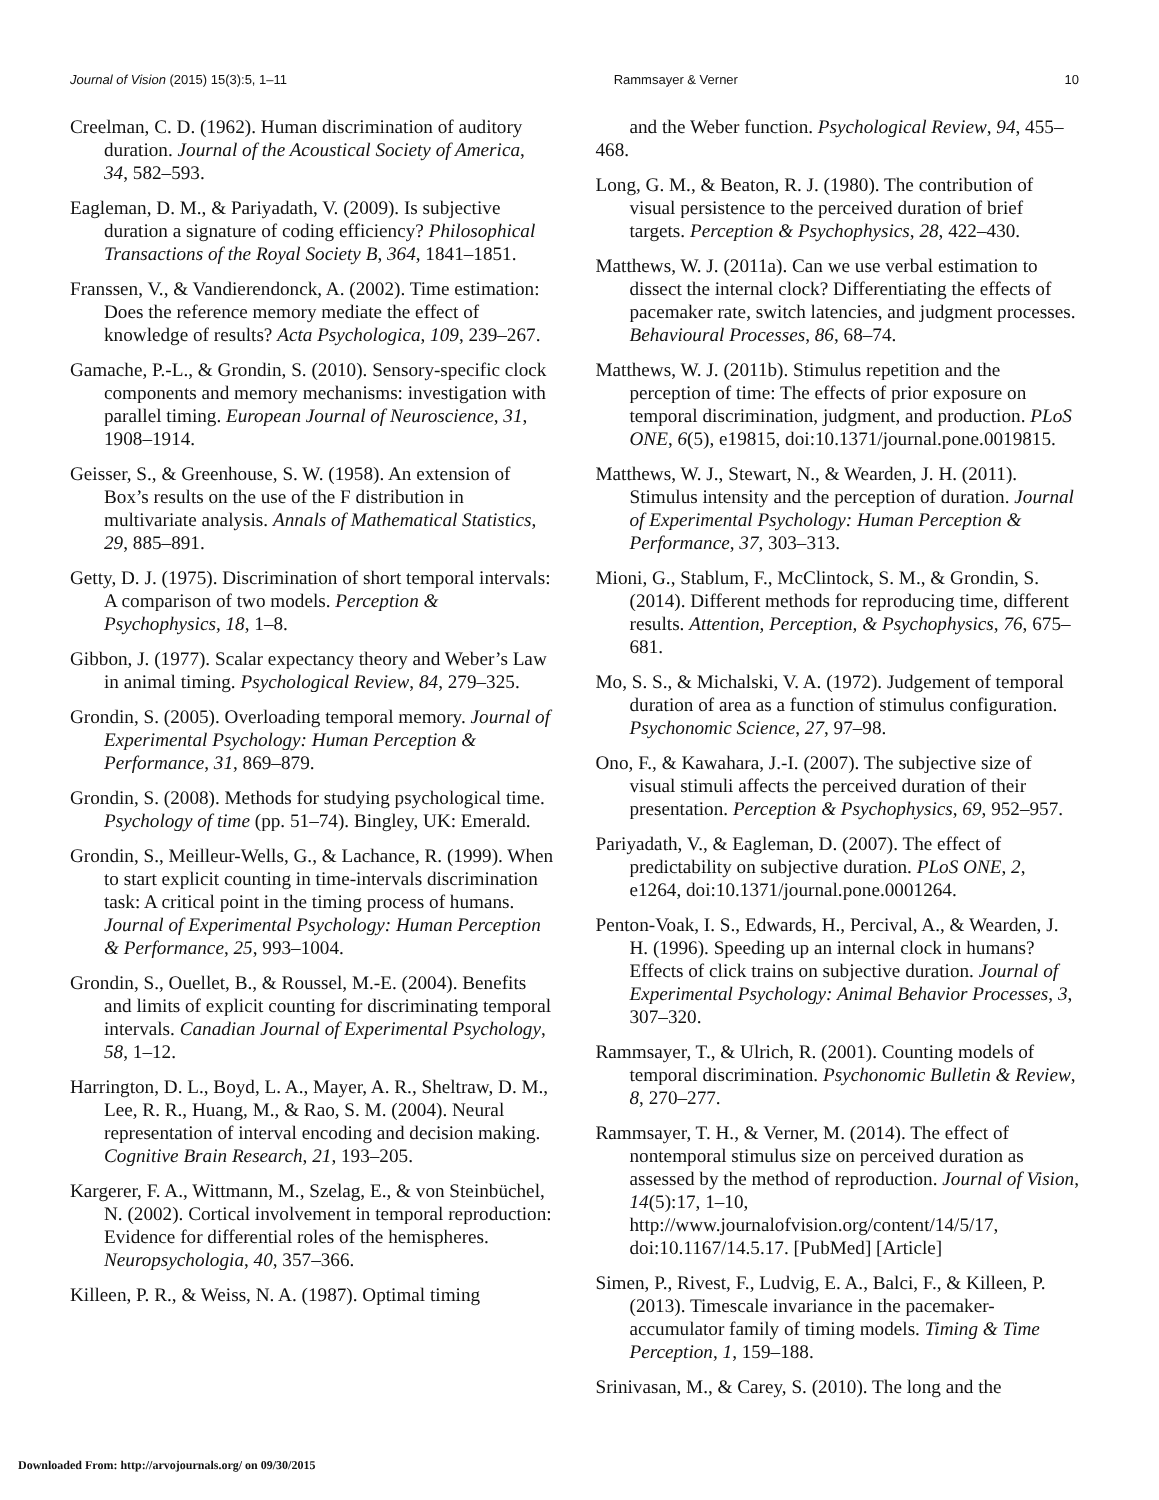Journal of Vision (2015) 15(3):5, 1–11 Rammsayer & Verner 10
Creelman, C. D. (1962). Human discrimination of auditory duration. Journal of the Acoustical Society of America, 34, 582–593.
Eagleman, D. M., & Pariyadath, V. (2009). Is subjective duration a signature of coding efficiency? Philosophical Transactions of the Royal Society B, 364, 1841–1851.
Franssen, V., & Vandierendonck, A. (2002). Time estimation: Does the reference memory mediate the effect of knowledge of results? Acta Psychologica, 109, 239–267.
Gamache, P.-L., & Grondin, S. (2010). Sensory-specific clock components and memory mechanisms: investigation with parallel timing. European Journal of Neuroscience, 31, 1908–1914.
Geisser, S., & Greenhouse, S. W. (1958). An extension of Box’s results on the use of the F distribution in multivariate analysis. Annals of Mathematical Statistics, 29, 885–891.
Getty, D. J. (1975). Discrimination of short temporal intervals: A comparison of two models. Perception & Psychophysics, 18, 1–8.
Gibbon, J. (1977). Scalar expectancy theory and Weber’s Law in animal timing. Psychological Review, 84, 279–325.
Grondin, S. (2005). Overloading temporal memory. Journal of Experimental Psychology: Human Perception & Performance, 31, 869–879.
Grondin, S. (2008). Methods for studying psychological time. Psychology of time (pp. 51–74). Bingley, UK: Emerald.
Grondin, S., Meilleur-Wells, G., & Lachance, R. (1999). When to start explicit counting in time-intervals discrimination task: A critical point in the timing process of humans. Journal of Experimental Psychology: Human Perception & Performance, 25, 993–1004.
Grondin, S., Ouellet, B., & Roussel, M.-E. (2004). Benefits and limits of explicit counting for discriminating temporal intervals. Canadian Journal of Experimental Psychology, 58, 1–12.
Harrington, D. L., Boyd, L. A., Mayer, A. R., Sheltraw, D. M., Lee, R. R., Huang, M., & Rao, S. M. (2004). Neural representation of interval encoding and decision making. Cognitive Brain Research, 21, 193–205.
Kargerer, F. A., Wittmann, M., Szelag, E., & von Steinbüchel, N. (2002). Cortical involvement in temporal reproduction: Evidence for differential roles of the hemispheres. Neuropsychologia, 40, 357–366.
Killeen, P. R., & Weiss, N. A. (1987). Optimal timing
and the Weber function. Psychological Review, 94, 455–468.
Long, G. M., & Beaton, R. J. (1980). The contribution of visual persistence to the perceived duration of brief targets. Perception & Psychophysics, 28, 422–430.
Matthews, W. J. (2011a). Can we use verbal estimation to dissect the internal clock? Differentiating the effects of pacemaker rate, switch latencies, and judgment processes. Behavioural Processes, 86, 68–74.
Matthews, W. J. (2011b). Stimulus repetition and the perception of time: The effects of prior exposure on temporal discrimination, judgment, and production. PLoS ONE, 6(5), e19815, doi:10.1371/journal.pone.0019815.
Matthews, W. J., Stewart, N., & Wearden, J. H. (2011). Stimulus intensity and the perception of duration. Journal of Experimental Psychology: Human Perception & Performance, 37, 303–313.
Mioni, G., Stablum, F., McClintock, S. M., & Grondin, S. (2014). Different methods for reproducing time, different results. Attention, Perception, & Psychophysics, 76, 675–681.
Mo, S. S., & Michalski, V. A. (1972). Judgement of temporal duration of area as a function of stimulus configuration. Psychonomic Science, 27, 97–98.
Ono, F., & Kawahara, J.-I. (2007). The subjective size of visual stimuli affects the perceived duration of their presentation. Perception & Psychophysics, 69, 952–957.
Pariyadath, V., & Eagleman, D. (2007). The effect of predictability on subjective duration. PLoS ONE, 2, e1264, doi:10.1371/journal.pone.0001264.
Penton-Voak, I. S., Edwards, H., Percival, A., & Wearden, J. H. (1996). Speeding up an internal clock in humans? Effects of click trains on subjective duration. Journal of Experimental Psychology: Animal Behavior Processes, 3, 307–320.
Rammsayer, T., & Ulrich, R. (2001). Counting models of temporal discrimination. Psychonomic Bulletin & Review, 8, 270–277.
Rammsayer, T. H., & Verner, M. (2014). The effect of nontemporal stimulus size on perceived duration as assessed by the method of reproduction. Journal of Vision, 14(5):17, 1–10, http://www.journalofvision.org/content/14/5/17, doi:10.1167/14.5.17. [PubMed] [Article]
Simen, P., Rivest, F., Ludvig, E. A., Balci, F., & Killeen, P. (2013). Timescale invariance in the pacemaker-accumulator family of timing models. Timing & Time Perception, 1, 159–188.
Srinivasan, M., & Carey, S. (2010). The long and the
Downloaded From: http://arvojournals.org/ on 09/30/2015